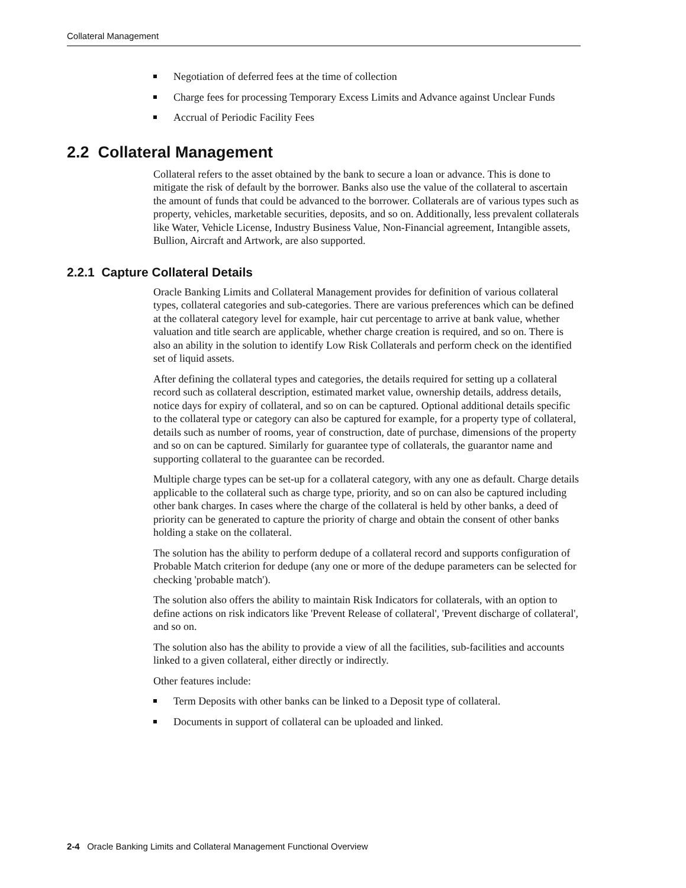Collateral Management
Negotiation of deferred fees at the time of collection
Charge fees for processing Temporary Excess Limits and Advance against Unclear Funds
Accrual of Periodic Facility Fees
2.2 Collateral Management
Collateral refers to the asset obtained by the bank to secure a loan or advance. This is done to mitigate the risk of default by the borrower. Banks also use the value of the collateral to ascertain the amount of funds that could be advanced to the borrower. Collaterals are of various types such as property, vehicles, marketable securities, deposits, and so on. Additionally, less prevalent collaterals like Water, Vehicle License, Industry Business Value, Non-Financial agreement, Intangible assets, Bullion, Aircraft and Artwork, are also supported.
2.2.1 Capture Collateral Details
Oracle Banking Limits and Collateral Management provides for definition of various collateral types, collateral categories and sub-categories. There are various preferences which can be defined at the collateral category level for example, hair cut percentage to arrive at bank value, whether valuation and title search are applicable, whether charge creation is required, and so on. There is also an ability in the solution to identify Low Risk Collaterals and perform check on the identified set of liquid assets.
After defining the collateral types and categories, the details required for setting up a collateral record such as collateral description, estimated market value, ownership details, address details, notice days for expiry of collateral, and so on can be captured. Optional additional details specific to the collateral type or category can also be captured for example, for a property type of collateral, details such as number of rooms, year of construction, date of purchase, dimensions of the property and so on can be captured. Similarly for guarantee type of collaterals, the guarantor name and supporting collateral to the guarantee can be recorded.
Multiple charge types can be set-up for a collateral category, with any one as default. Charge details applicable to the collateral such as charge type, priority, and so on can also be captured including other bank charges. In cases where the charge of the collateral is held by other banks, a deed of priority can be generated to capture the priority of charge and obtain the consent of other banks holding a stake on the collateral.
The solution has the ability to perform dedupe of a collateral record and supports configuration of Probable Match criterion for dedupe (any one or more of the dedupe parameters can be selected for checking 'probable match').
The solution also offers the ability to maintain Risk Indicators for collaterals, with an option to define actions on risk indicators like 'Prevent Release of collateral', 'Prevent discharge of collateral', and so on.
The solution also has the ability to provide a view of all the facilities, sub-facilities and accounts linked to a given collateral, either directly or indirectly.
Other features include:
Term Deposits with other banks can be linked to a Deposit type of collateral.
Documents in support of collateral can be uploaded and linked.
2-4 Oracle Banking Limits and Collateral Management Functional Overview